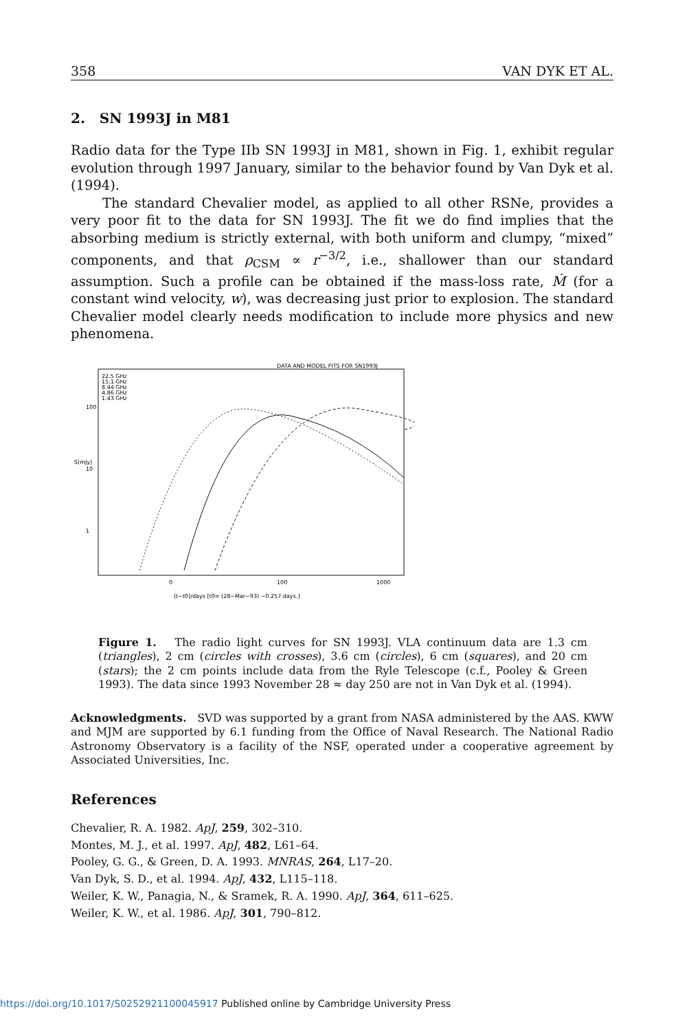358 VAN DYK ET AL.
2. SN 1993J in M81
Radio data for the Type IIb SN 1993J in M81, shown in Fig. 1, exhibit regular evolution through 1997 January, similar to the behavior found by Van Dyk et al. (1994).
The standard Chevalier model, as applied to all other RSNe, provides a very poor fit to the data for SN 1993J. The fit we do find implies that the absorbing medium is strictly external, with both uniform and clumpy, “mixed” components, and that ρ<sub>CSM</sub> ∝ r<sup>−3/2</sup>, i.e., shallower than our standard assumption. Such a profile can be obtained if the mass-loss rate, Ṁ (for a constant wind velocity, w), was decreasing just prior to explosion. The standard Chevalier model clearly needs modification to include more physics and new phenomena.
DATA AND MODEL FITS FOR SN1993J
22.5 GHz
15.1 GHz
8.44 GHz
4.86 GHz
1.43 GHz
100
10
1
S(mJy)
0
100
1000
(t−t0)/days [t0= (28−Mar−93) −0.257 days.]
Figure 1. The radio light curves for SN 1993J. VLA continuum data are 1.3 cm (triangles), 2 cm (circles with crosses), 3.6 cm (circles), 6 cm (squares), and 20 cm (stars); the 2 cm points include data from the Ryle Telescope (c.f., Pooley & Green 1993). The data since 1993 November 28 ≈ day 250 are not in Van Dyk et al. (1994).
Acknowledgments. SVD was supported by a grant from NASA administered by the AAS. KWW and MJM are supported by 6.1 funding from the Office of Naval Research. The National Radio Astronomy Observatory is a facility of the NSF, operated under a cooperative agreement by Associated Universities, Inc.
References
Chevalier, R. A. 1982. ApJ, 259, 302–310.
Montes, M. J., et al. 1997. ApJ, 482, L61–64.
Pooley, G. G., & Green, D. A. 1993. MNRAS, 264, L17–20.
Van Dyk, S. D., et al. 1994. ApJ, 432, L115–118.
Weiler, K. W., Panagia, N., & Sramek, R. A. 1990. ApJ, 364, 611–625.
Weiler, K. W., et al. 1986. ApJ, 301, 790–812.
https://doi.org/10.1017/S0252921100045917 Published online by Cambridge University Press